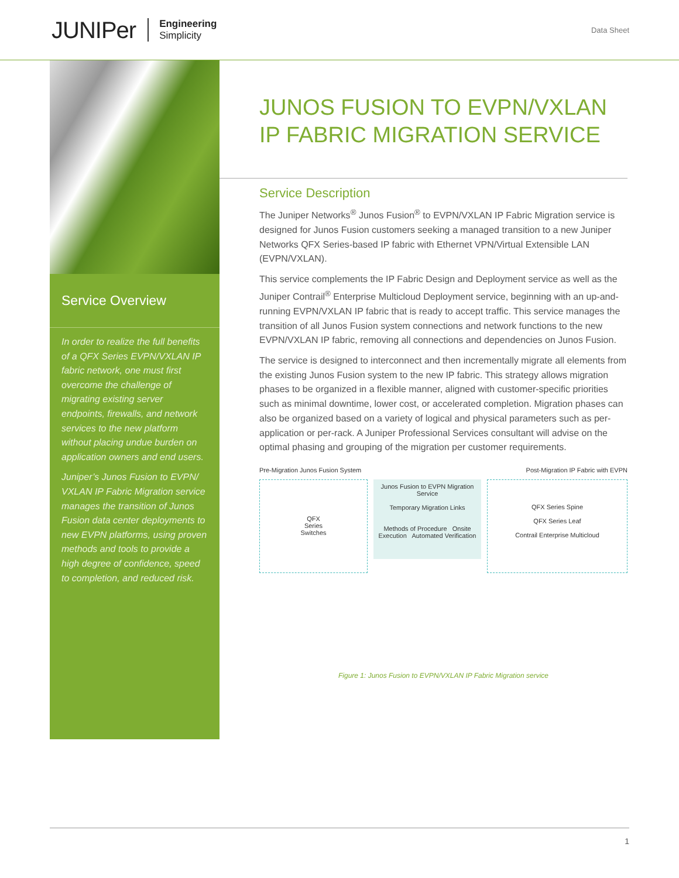JUNIPer Engineering
Simplicity
Data Sheet
Service Overview
In order to realize the full benefits of a QFX Series EVPN/VXLAN IP fabric network, one must first overcome the challenge of migrating existing server endpoints, firewalls, and network services to the new platform without placing undue burden on application owners and end users.
Juniper’s Junos Fusion to EVPN/ VXLAN IP Fabric Migration service manages the transition of Junos Fusion data center deployments to new EVPN platforms, using proven methods and tools to provide a high degree of confidence, speed to completion, and reduced risk.
JUNOS FUSION TO EVPN/VXLAN IP FABRIC MIGRATION SERVICE
Service Description
The Juniper Networks<sup>®</sup> Junos Fusion<sup>®</sup> to EVPN/VXLAN IP Fabric Migration service is designed for Junos Fusion customers seeking a managed transition to a new Juniper Networks QFX Series-based IP fabric with Ethernet VPN/Virtual Extensible LAN (EVPN/VXLAN).
This service complements the IP Fabric Design and Deployment service as well as the Juniper Contrail<sup>®</sup> Enterprise Multicloud Deployment service, beginning with an up-and-running EVPN/VXLAN IP fabric that is ready to accept traffic. This service manages the transition of all Junos Fusion system connections and network functions to the new EVPN/VXLAN IP fabric, removing all connections and dependencies on Junos Fusion.
The service is designed to interconnect and then incrementally migrate all elements from the existing Junos Fusion system to the new IP fabric. This strategy allows migration phases to be organized in a flexible manner, aligned with customer-specific priorities such as minimal downtime, lower cost, or accelerated completion. Migration phases can also be organized based on a variety of logical and physical parameters such as per-application or per-rack. A Juniper Professional Services consultant will advise on the optimal phasing and grouping of the migration per customer requirements.
Pre-Migration Junos Fusion System Post-Migration IP Fabric with EVPN
QFX
Series
Switches
Junos Fusion to EVPN Migration Service
Temporary Migration Links
Methods of Procedure Onsite Execution Automated Verification
QFX Series Spine
QFX Series Leaf
Contrail Enterprise Multicloud
Figure 1: Junos Fusion to EVPN/VXLAN IP Fabric Migration service
1